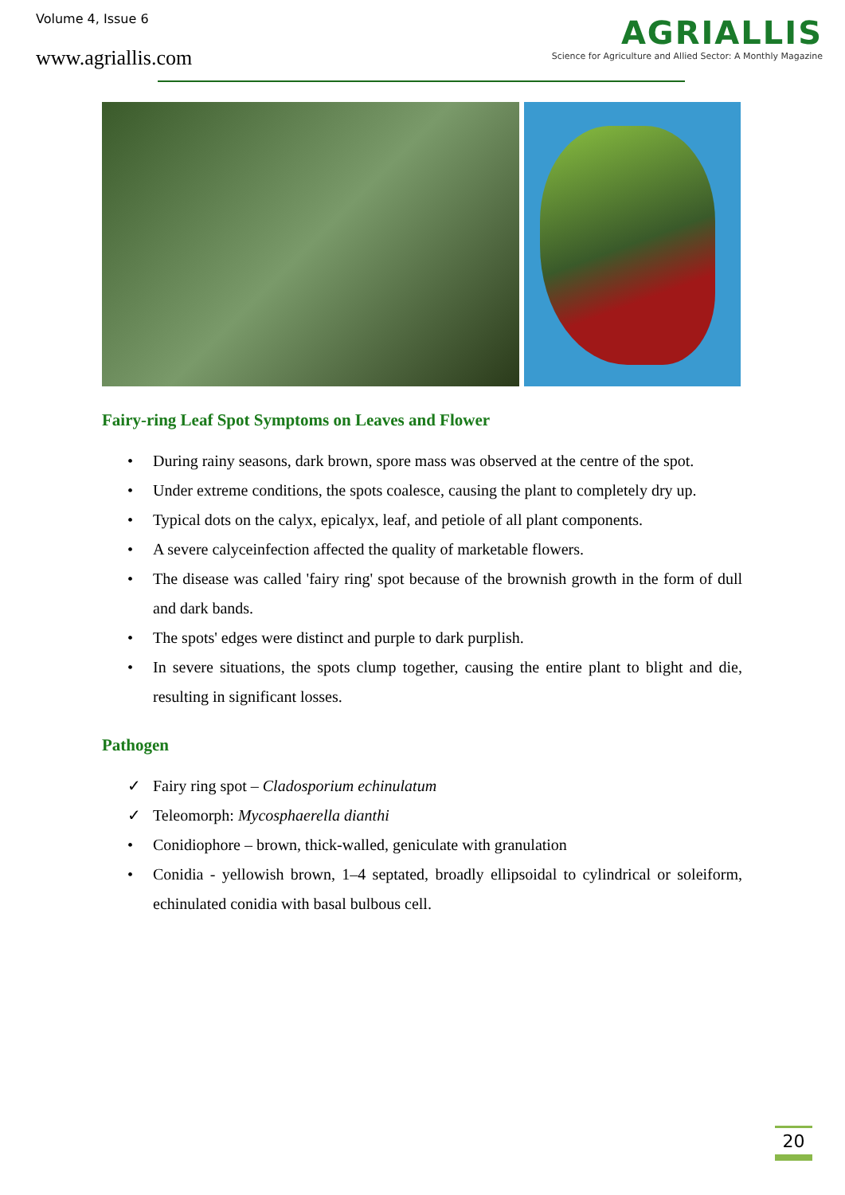Volume 4, Issue 6
www.agriallis.com
AGRIALLIS
Science for Agriculture and Allied Sector: A Monthly Magazine
Fairy-ring Leaf Spot Symptoms on Leaves and Flower
• During rainy seasons, dark brown, spore mass was observed at the centre of the spot.
• Under extreme conditions, the spots coalesce, causing the plant to completely dry up.
• Typical dots on the calyx, epicalyx, leaf, and petiole of all plant components.
• A severe calyceinfection affected the quality of marketable flowers.
• The disease was called 'fairy ring' spot because of the brownish growth in the form of dull and dark bands.
• The spots' edges were distinct and purple to dark purplish.
• In severe situations, the spots clump together, causing the entire plant to blight and die, resulting in significant losses.
Pathogen
✓ Fairy ring spot – Cladosporium echinulatum
✓ Teleomorph: Mycosphaerella dianthi
• Conidiophore – brown, thick-walled, geniculate with granulation
• Conidia - yellowish brown, 1–4 septated, broadly ellipsoidal to cylindrical or soleiform, echinulated conidia with basal bulbous cell.
20